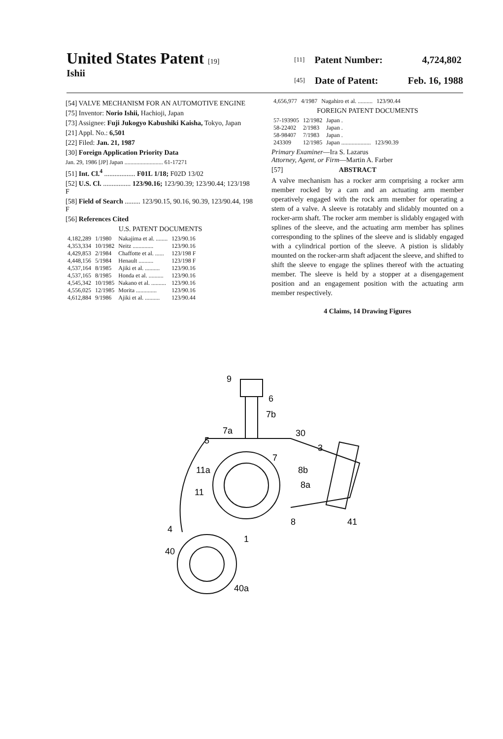United States Patent [19]
Ishii
[11] Patent Number: 4,724,802
[45] Date of Patent: Feb. 16, 1988
[54] VALVE MECHANISM FOR AN AUTOMOTIVE ENGINE
[75] Inventor: Norio Ishii, Hachioji, Japan
[73] Assignee: Fuji Jukogyo Kabushiki Kaisha, Tokyo, Japan
[21] Appl. No.: 6,501
[22] Filed: Jan. 21, 1987
[30] Foreign Application Priority Data
Jan. 29, 1986 [JP] Japan .......................... 61-17271
[51] Int. Cl.<sup>4</sup> .................. F01L 1/18; F02D 13/02
[52] U.S. Cl. ................ 123/90.16; 123/90.39; 123/90.44; 123/198 F
[58] Field of Search ......... 123/90.15, 90.16, 90.39, 123/90.44, 198 F
[56] References Cited
U.S. PATENT DOCUMENTS
| 4,182,289 | 1/1980 | Nakajima et al. ........ | 123/90.16 |
| 4,353,334 | 10/1982 | Neitz .............. | 123/90.16 |
| 4,429,853 | 2/1984 | Chaffotte et al. ...... | 123/198 F |
| 4,448,156 | 5/1984 | Henault .......... | 123/198 F |
| 4,537,164 | 8/1985 | Ajiki et al. .......... | 123/90.16 |
| 4,537,165 | 8/1985 | Honda et al. .......... | 123/90.16 |
| 4,545,342 | 10/1985 | Nakano et al. .......... | 123/90.16 |
| 4,556,025 | 12/1985 | Morita .............. | 123/90.16 |
| 4,612,884 | 9/1986 | Ajiki et al. .......... | 123/90.44 |
| 4,656,977 | 4/1987 | Nagahiro et al. .......... | 123/90.44 |
FOREIGN PATENT DOCUMENTS
| 57-193905 | 12/1982 | Japan . | |
| 58-22402 | 2/1983 | Japan . | |
| 58-98407 | 7/1983 | Japan . | |
| 243309 | 12/1985 | Japan .................... | 123/90.39 |
Primary Examiner—Ira S. Lazarus
Attorney, Agent, or Firm—Martin A. Farber
[57] ABSTRACT
A valve mechanism has a rocker arm comprising a rocker arm member rocked by a cam and an actuating arm member operatively engaged with the rock arm member for operating a stem of a valve. A sleeve is rotatably and slidably mounted on a rocker-arm shaft. The rocker arm member is slidably engaged with splines of the sleeve, and the actuating arm member has splines corresponding to the splines of the sleeve and is slidably engaged with a cylindrical portion of the sleeve. A pistion is slidably mounted on the rocker-arm shaft adjacent the sleeve, and shifted to shift the sleeve to engage the splines thereof with the actuating member. The sleeve is held by a stopper at a disengagement position and an engagement position with the actuating arm member respectively.
4 Claims, 14 Drawing Figures
9
6
7b
7a
5
30
3
7
8b
8a
11a
11
8
41
4
40
1
40a